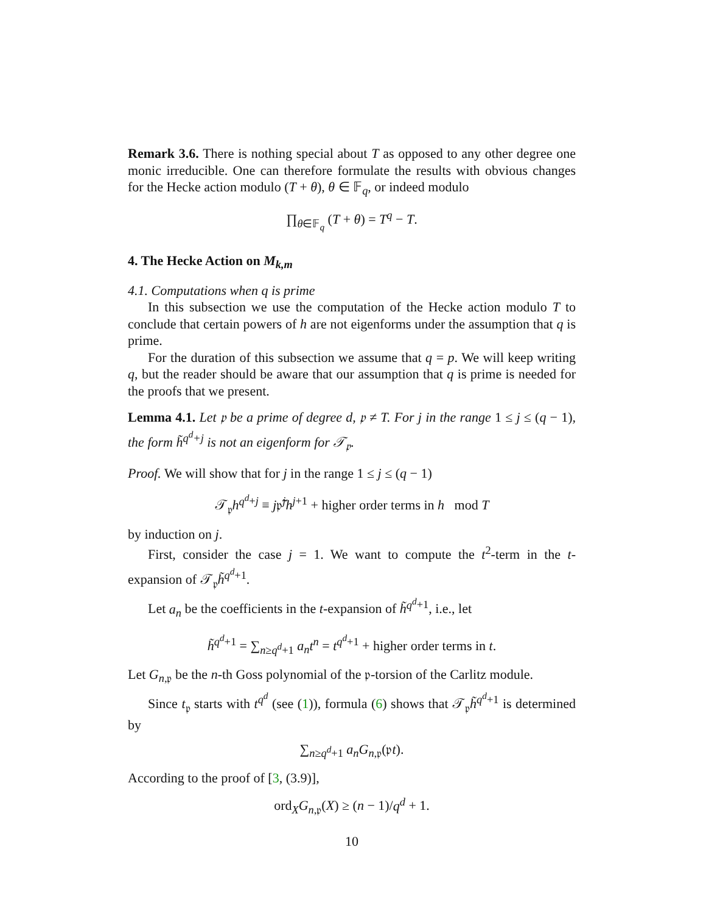Remark 3.6. There is nothing special about T as opposed to any other degree one monic irreducible. One can therefore formulate the results with obvious changes for the Hecke action modulo (T + θ), θ ∈ 𝔽<sub>q</sub>, or indeed modulo
∏<sub>θ∈𝔽<sub>q</sub></sub> (T + θ) = T<sup>q</sup> − T.
4. The Hecke Action on M<sub>k,m</sub>
4.1. Computations when q is prime
In this subsection we use the computation of the Hecke action modulo T to conclude that certain powers of h are not eigenforms under the assumption that q is prime.
For the duration of this subsection we assume that q = p. We will keep writing q, but the reader should be aware that our assumption that q is prime is needed for the proofs that we present.
Lemma 4.1. Let 𝔭 be a prime of degree d, 𝔭 ≠ T. For j in the range 1 ≤ j ≤ (q − 1), the form h̃<sup>q<sup>d</sup>+j</sup> is not an eigenform for 𝒯<sub>𝔭</sub>.
Proof. We will show that for j in the range 1 ≤ j ≤ (q − 1)
𝒯<sub>𝔭</sub>h<sup>q<sup>d</sup>+j</sup> ≡ j𝔭̃<sup>j</sup>h<sup>j+1</sup> + higher order terms in h mod T
by induction on j.
First, consider the case j = 1. We want to compute the t<sup>2</sup>-term in the t-expansion of 𝒯<sub>𝔭</sub>h̃<sup>q<sup>d</sup>+1</sup>.
Let a<sub>n</sub> be the coefficients in the t-expansion of h̃<sup>q<sup>d</sup>+1</sup>, i.e., let
h̃<sup>q<sup>d</sup>+1</sup> = ∑<sub>n≥q<sup>d</sup>+1</sub> a<sub>n</sub>t<sup>n</sup> = t<sup>q<sup>d</sup>+1</sup> + higher order terms in t.
Let G<sub>n,𝔭</sub> be the n-th Goss polynomial of the 𝔭-torsion of the Carlitz module.
Since t<sub>𝔭</sub> starts with t<sup>q<sup>d</sup></sup> (see (1)), formula (6) shows that 𝒯<sub>𝔭</sub>h̃<sup>q<sup>d</sup>+1</sup> is determined by
∑<sub>n≥q<sup>d</sup>+1</sub> a<sub>n</sub>G<sub>n,𝔭</sub>(𝔭t).
According to the proof of [3, (3.9)],
ord<sub>X</sub>G<sub>n,𝔭</sub>(X) ≥ (n − 1)/q<sup>d</sup> + 1.
10